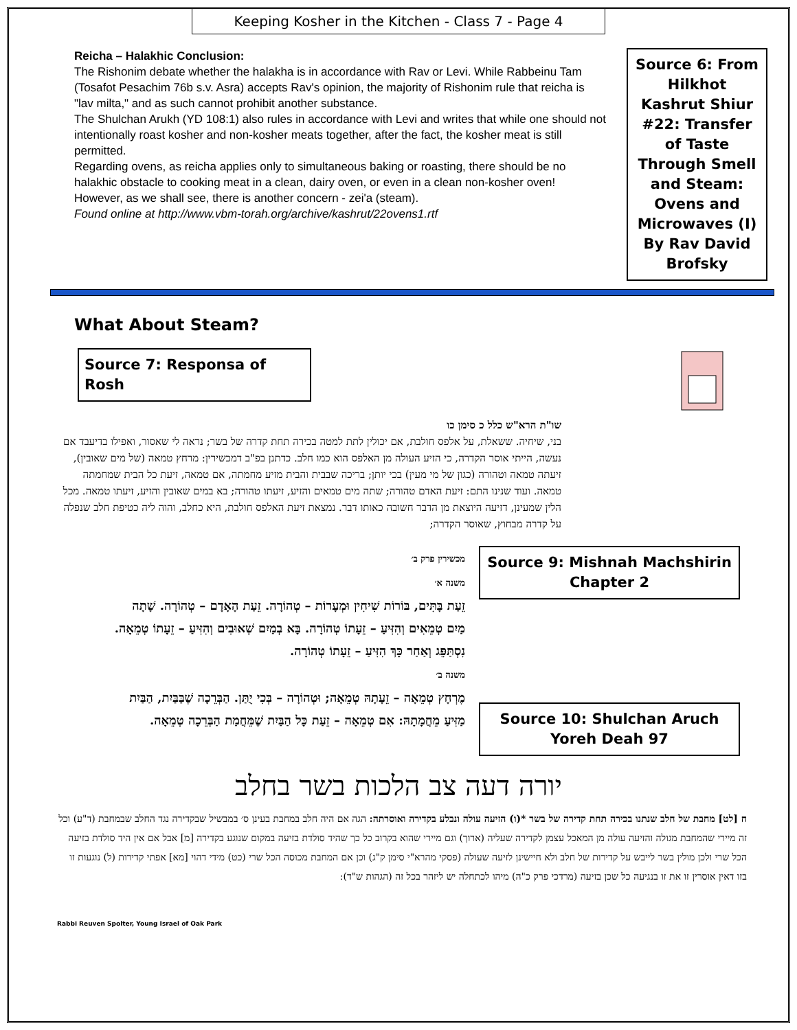Keeping Kosher in the Kitchen - Class 7 - Page 4
Reicha – Halakhic Conclusion:
The Rishonim debate whether the halakha is in accordance with Rav or Levi. While Rabbeinu Tam (Tosafot Pesachim 76b s.v. Asra) accepts Rav's opinion, the majority of Rishonim rule that reicha is "lav milta," and as such cannot prohibit another substance.
The Shulchan Arukh (YD 108:1) also rules in accordance with Levi and writes that while one should not intentionally roast kosher and non-kosher meats together, after the fact, the kosher meat is still permitted.
Regarding ovens, as reicha applies only to simultaneous baking or roasting, there should be no halakhic obstacle to cooking meat in a clean, dairy oven, or even in a clean non-kosher oven! However, as we shall see, there is another concern - zei'a (steam).
Found online at http://www.vbm-torah.org/archive/kashrut/22ovens1.rtf
Source 6: From Hilkhot Kashrut Shiur #22: Transfer of Taste Through Smell and Steam: Ovens and Microwaves (I) By Rav David Brofsky
What About Steam?
Source 7: Responsa of Rosh
שו"ת הרא"ש כלל כ סימן כו
בני, שיחיה. ששאלת, על אלפס חולבת, אם יכולין לתת למטה בכירה תחת קדרה של בשר; נראה לי שאסור, ואפילו בדיעבד אם נעשה, הייתי אוסר הקדרה, כי הזיע העולה מן האלפס הוא כמו חלב. כדתנן בפ"ב דמכשירין: מרחץ טמאה (של מים שאובין), זיעתה טמאה וטהורה (כגון של מי מעין) בכי יותן; בריכה שבבית והבית מזיע מחמתה, אם טמאה, זיעת כל הבית שמחמתה טמאה. ועוד שנינו התם: זיעת האדם טהורה; שתה מים טמאים והזיע, זיעתו טהורה; בא במים שאובין והזיע, זיעתו טמאה. מכל הלין שמעינן, דזיעה היוצאת מן הדבר חשובה כאותו דבר. נמצאת זיעת האלפס חולבת, היא כחלב, והוה ליה כטיפת חלב שנפלה על קדרה מבחוץ, שאוסר הקדרה;
מכשירין פרק ב׳
משנה א׳
זֵעַת בָּתִּים, בּוֹרוֹת שִׁיחִין וּמְעָרוֹת – טְהוֹרָה. זֵעַת הָאָדָם – טְהוֹרָה. שָׁתָה מַיִם טְמֵאִים וְהִזִּיעַ – זֵעָתוֹ טְהוֹרָה. בָּא בְמַיִם שְׁאוּבִים וְהִזִּיעַ – זֵעָתוֹ טְמֵאָה. נִסְתַּפֵּג וְאַחַר כָּךְ הִזִּיעַ – זֵעָתוֹ טְהוֹרָה.
משנה ב׳
מֶרְחָץ טְמֵאָה – זֵעָתָהּ טְמֵאָה; וּטְהוֹרָה – בְּכִי יֻתַּן. הַבְּרֵכָה שֶׁבַּבַּיִת, הַבַּיִת מַזִּיעַ מֵחֲמָתָהּ: אִם טְמֵאָה – זֵעַת כָּל הַבַּיִת שֶׁמֵּחֲמַת הַבְּרֵכָה טְמֵאָה.
Source 9: Mishnah Machshirin Chapter 2
Source 10: Shulchan Aruch Yoreh Deah 97
יורה דעה צב הלכות בשר בחלב
ח [לט] מחבת של חלב שנתנו בכירה תחת קדירה של בשר *(ו) הזיעה עולה ונבלע בקדירה ואוסרתה: הגה אם היה חלב במחבת בעינן ס׳ במבשיל שבקדירה נגד החלב שבמחבת (ד"ע) וכל זה מיירי שהמחבת מגולה והזיעה עולה מן המאכל עצמן לקדירה שעליה (ארוך) וגם מיירי שהוא בקרוב כל כך שהיד סולדת בזיעה במקום שנוגע בקדירה [מ] אבל אם אין היד סולדת בזיעה הכל שרי ולכן מולין בשר לייבש על קדירות של חלב ולא חיישינן לזיעה שעולה (פסקי מהרא"י סימן ק"ג) וכן אם המחבת מכוסה הכל שרי (כט) מידי דהוי [מא] אפתי קדירות (ל) נוגעות זו בזו דאין אוסרין זו את זו בנגיעה כל שכן בזיעה (מרדכי פרק כ"ה) מיהו לכתחלה יש ליזהר בכל זה (הגהות ש"ד):
Rabbi Reuven Spolter, Young Israel of Oak Park